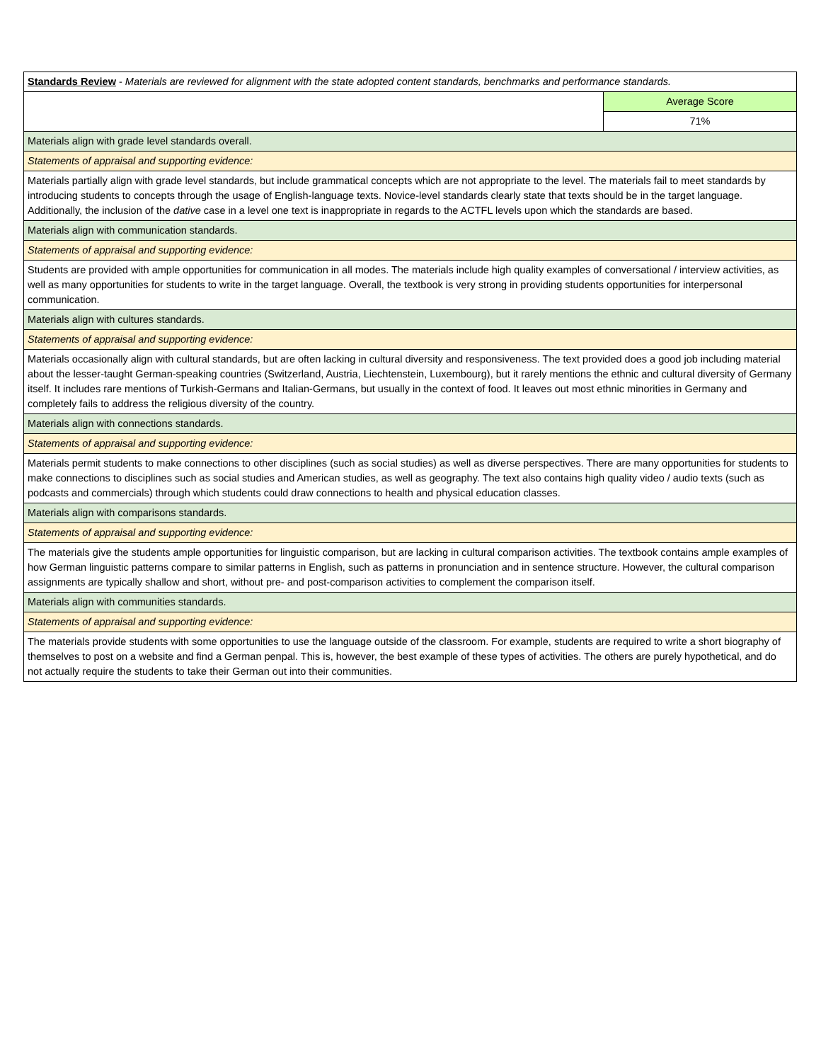| Standards Review - Materials are reviewed for alignment with the state adopted content standards, benchmarks and performance standards. | |
| | Average Score |
| | 71% |
| Materials align with grade level standards overall. | |
| Statements of appraisal and supporting evidence: | |
| Materials partially align with grade level standards, but include grammatical concepts which are not appropriate to the level. The materials fail to meet standards by introducing students to concepts through the usage of English-language texts. Novice-level standards clearly state that texts should be in the target language. Additionally, the inclusion of the dative case in a level one text is inappropriate in regards to the ACTFL levels upon which the standards are based. | |
| Materials align with communication standards. | |
| Statements of appraisal and supporting evidence: | |
| Students are provided with ample opportunities for communication in all modes. The materials include high quality examples of conversational / interview activities, as well as many opportunities for students to write in the target language. Overall, the textbook is very strong in providing students opportunities for interpersonal communication. | |
| Materials align with cultures standards. | |
| Statements of appraisal and supporting evidence: | |
| Materials occasionally align with cultural standards, but are often lacking in cultural diversity and responsiveness. The text provided does a good job including material about the lesser-taught German-speaking countries (Switzerland, Austria, Liechtenstein, Luxembourg), but it rarely mentions the ethnic and cultural diversity of Germany itself. It includes rare mentions of Turkish-Germans and Italian-Germans, but usually in the context of food. It leaves out most ethnic minorities in Germany and completely fails to address the religious diversity of the country. | |
| Materials align with connections standards. | |
| Statements of appraisal and supporting evidence: | |
| Materials permit students to make connections to other disciplines (such as social studies) as well as diverse perspectives. There are many opportunities for students to make connections to disciplines such as social studies and American studies, as well as geography. The text also contains high quality video / audio texts (such as podcasts and commercials) through which students could draw connections to health and physical education classes. | |
| Materials align with comparisons standards. | |
| Statements of appraisal and supporting evidence: | |
| The materials give the students ample opportunities for linguistic comparison, but are lacking in cultural comparison activities. The textbook contains ample examples of how German linguistic patterns compare to similar patterns in English, such as patterns in pronunciation and in sentence structure. However, the cultural comparison assignments are typically shallow and short, without pre- and post-comparison activities to complement the comparison itself. | |
| Materials align with communities standards. | |
| Statements of appraisal and supporting evidence: | |
| The materials provide students with some opportunities to use the language outside of the classroom. For example, students are required to write a short biography of themselves to post on a website and find a German penpal. This is, however, the best example of these types of activities. The others are purely hypothetical, and do not actually require the students to take their German out into their communities. | |